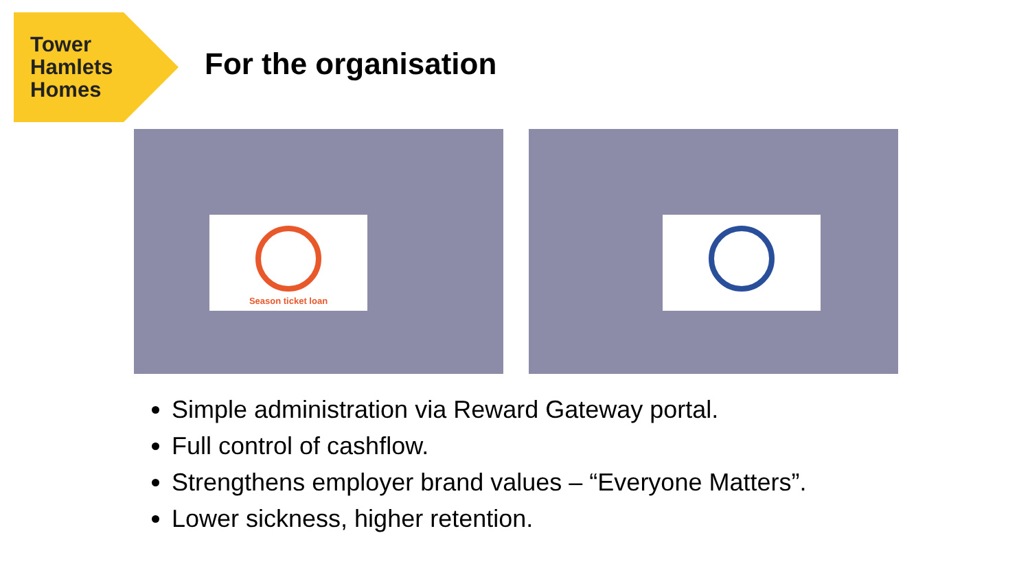Tower
Hamlets
Homes
For the organisation
Season ticket loan
Simple administration via Reward Gateway portal.
Full control of cashflow.
Strengthens employer brand values – “Everyone Matters”.
Lower sickness, higher retention.